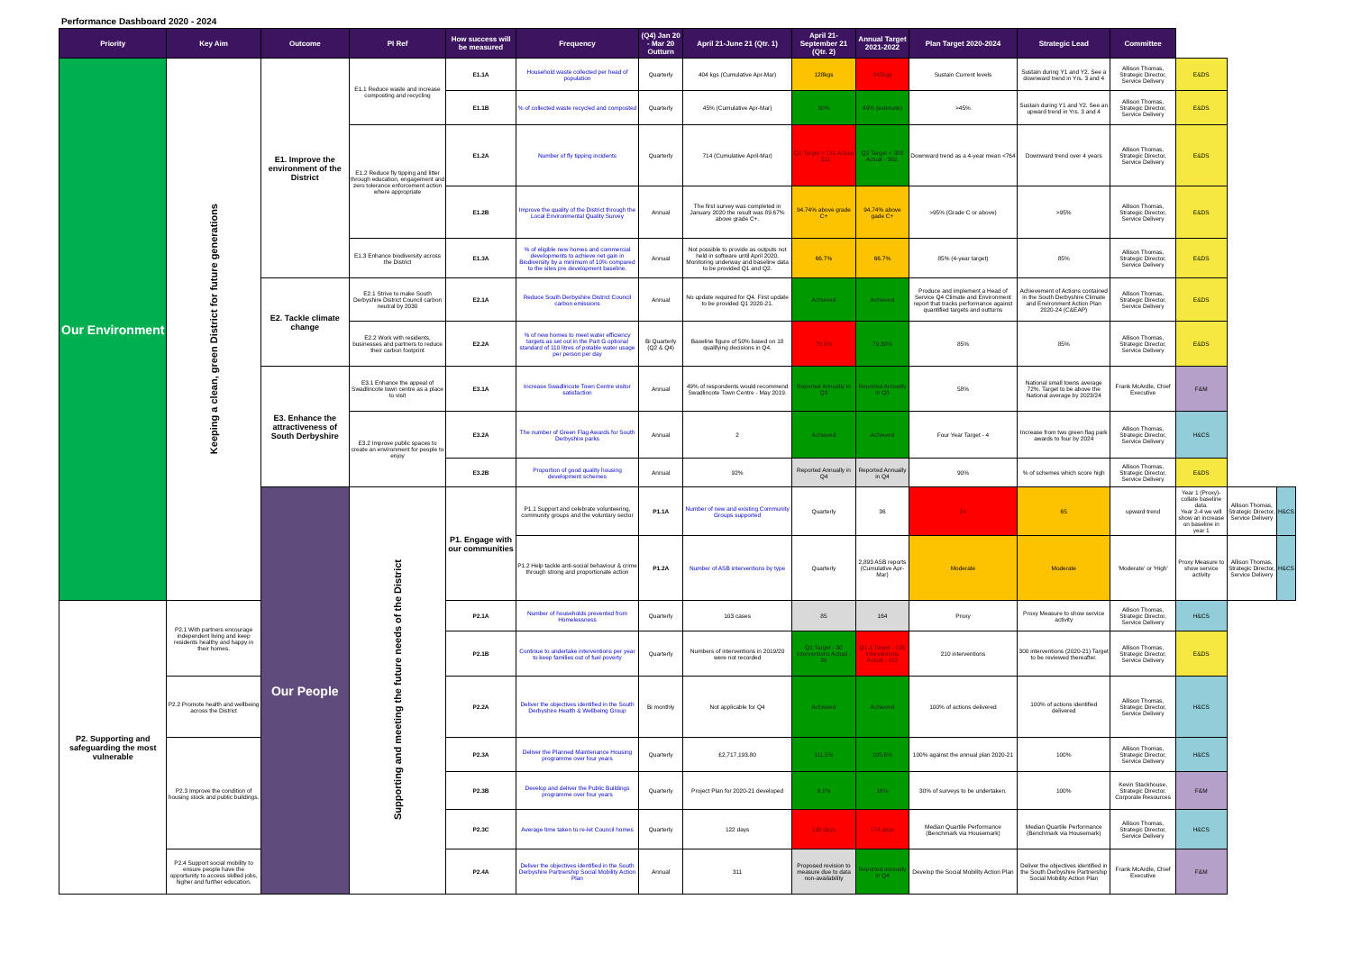Performance Dashboard 2020 - 2024
| Priority | Key Aim | Outcome | PI Ref | How success will be measured | Frequency | (Q4) Jan 20 - Mar 20 Outturn | April 21-June 21 (Qtr. 1) | April 21- September 21 (Qtr. 2) | Annual Target 2021-2022 | Plan Target 2020-2024 | Strategic Lead | Committee | | | |
| --- | --- | --- | --- | --- | --- | --- | --- | --- | --- | --- | --- | --- | --- | --- | --- |
| Our Environment | Keeping a clean, green District for future generations | E1. Improve the environment of the District | E1.1 Reduce waste and increase composting and recycling | E1.1A | Household waste collected per head of population | Quarterly | 404 kgs (Cumulative Apr-Mar) | 128kgs | 245kgs | Sustain Current levels | Sustain during Y1 and Y2. See a downward trend in Yrs. 3 and 4 | Allison Thomas, Strategic Director, Service Delivery | E&DS | | |
| | | | | E1.1B | % of collected waste recycled and composted | Quarterly | 45% (Cumulative Apr-Mar) | 50% | 49% (estimate) | >45% | Sustain during Y1 and Y2. See an upward trend in Yrs. 3 and 4 | Allison Thomas, Strategic Director, Service Delivery | E&DS | | |
| | | | E1.2 Reduce fly tipping and litter through education, engagement and zero tolerance enforcement action where appropriate | E1.2A | Number of fly tipping incidents | Quarterly | 714 (Cumulative April-Mar) | Q1 Target < 191 Actual - 211 | Q2 Target < 388 Actual - 362. | Downward trend as a 4-year mean <764 | Downward trend over 4 years | Allison Thomas, Strategic Director, Service Delivery | E&DS | | |
| | | | | E1.2B | Improve the quality of the District through the Local Environmental Quality Survey | Annual | The first survey was completed in January 2020 the result was 89.67% above grade C+. | 94.74% above grade C+ | 94.74% above gade C+ | >95% (Grade C or above) | >95% | Allison Thomas, Strategic Director, Service Delivery | E&DS | | |
| | | | E1.3 Enhance biodiversity across the District | E1.3A | % of eligible new homes and commercial developments to achieve net gain in Biodiversity by a minimum of 10% compared to the sites pre development baseline. | Annual | Not possible to provide as outputs not held in software until April 2020. Monitoring underway and baseline data to be provided Q1 and Q2. | 66.7% | 66.7% | 85% (4-year target) | 85% | Allison Thomas, Strategic Director, Service Delivery | E&DS | | |
| | | E2. Tackle climate change | E2.1 Strive to make South Derbyshire District Council carbon neutral by 2030 | E2.1A | Reduce South Derbyshire District Council carbon emissions | Annual | No update required for Q4. First update to be provided Q1 2020-21. | Achieved | Achieved | Produce and implement a Head of Service Q4 Climate and Environment report that tracks performance against quantified targets and outturns | Achievement of Actions contained in the South Derbyshire Climate and Environment Action Plan 2020-24 (C&EAP) | Allison Thomas, Strategic Director, Service Delivery | E&DS | | |
| | | | E2.2 Work with residents, businesses and partners to reduce their carbon footprint | E2.2A | % of new homes to meet water efficiency targets as set out in the Part G optional standard of 110 litres of potable water usage per person per day | Bi Quarterly (Q2 & Q4) | Baseline figure of 50% based on 18 qualifying decisions in Q4. | 70.5% | 79.30% | 85% | 85% | Allison Thomas, Strategic Director, Service Delivery | E&DS | | |
| | | E3. Enhance the attractiveness of South Derbyshire | E3.1 Enhance the appeal of Swadlincote town centre as a place to visit | E3.1A | Increase Swadlincote Town Centre visitor satisfaction | Annual | 49% of respondents would recommend Swadlincote Town Centre - May 2019. | Reported Annually in Q3 | Reported Annually in Q3 | 58% | National small towns average 72%. Target to be above the National average by 2023/24 | Frank McArdle, Chief Executive | F&M | | |
| | | | E3.2 Improve public spaces to create an environment for people to enjoy | E3.2A | The number of Green Flag Awards for South Derbyshire parks | Annual | 2 | Achieved | Achieved | Four Year Target - 4 | Increase from two green flag park awards to four by 2024 | Allison Thomas, Strategic Director, Service Delivery | H&CS | | |
| | | | | E3.2B | Proportion of good quality housing development schemes | Annual | 92% | Reported Annually in Q4 | Reported Annually in Q4 | 90% | % of schemes which score high | Allison Thomas, Strategic Director, Service Delivery | E&DS | | |
| | | Our People | Supporting and meeting the future needs of the District | P1. Engage with our communities | P1.1 Support and celebrate volunteering, community groups and the voluntary sector | P1.1A | Number of new and existing Community Groups supported | Quarterly | 36 | 24 | 65 | upward trend | Year 1 (Proxy)- collate baseline data. Year 2-4 we will show an increase on baseline in year 1 | Allison Thomas, Strategic Director, Service Delivery | H&CS |
| | | | | | P1.2 Help tackle anti-social behaviour & crime through strong and proportionate action | P1.2A | Number of ASB interventions by type | Quarterly | 2,893 ASB reports (Cumulative Apr-Mar) | Moderate | Moderate | 'Moderate' or 'High' | Proxy Measure to show service activity | Allison Thomas, Strategic Director, Service Delivery | H&CS |
| P2. Supporting and safeguarding the most vulnerable | P2.1 With partners encourage independent living and keep residents healthy and happy in their homes. | | | P2.1A | Number of households prevented from Homelessness | Quarterly | 103 cases | 85 | 164 | Proxy | Proxy Measure to show service activity | Allison Thomas, Strategic Director, Service Delivery | H&CS | | |
| | | | | P2.1B | Continue to undertake interventions per year to keep families out of fuel poverty | Quarterly | Numbers of interventions in 2019/20 were not recorded | Q1 Target - 30 interventions Actual - 30 | Q1-2 Target - 135 interventions Actual - 102 | 210 interventions | 300 interventions (2020-21) Target to be reviewed thereafter. | Allison Thomas, Strategic Director, Service Delivery | E&DS | | |
| | P2.2 Promote health and wellbeing across the District | | | P2.2A | Deliver the objectives identified in the South Derbyshire Health & Wellbeing Group | Bi monthly | Not applicable for Q4 | Achieved | Achieved | 100% of actions delivered | 100% of actions identified delivered | Allison Thomas, Strategic Director, Service Delivery | H&CS | | |
| | P2.3 Improve the condition of housing stock and public buildings. | | | P2.3A | Deliver the Planned Maintenance Housing programme over four years | Quarterly | £2,717,193.80 | 111.5% | 105.6% | 100% against the annual plan 2020-21 | 100% | Allison Thomas, Strategic Director, Service Delivery | H&CS | | |
| | | | | P2.3B | Develop and deliver the Public Buildings programme over four years | Quarterly | Project Plan for 2020-21 developed | 9.1% | 16% | 30% of surveys to be undertaken. | 100% | Kevin Stackhouse, Strategic Director, Corporate Resources | F&M | | |
| | | | | P2.3C | Average time taken to re-let Council homes | Quarterly | 122 days | 190 days | 174 days | Median Quartile Performance (Benchmark via Housemark) | Median Quartile Performance (Benchmark via Housemark) | Allison Thomas, Strategic Director, Service Delivery | H&CS | | |
| | P2.4 Support social mobility to ensure people have the opportunity to access skilled jobs, higher and further education. | | | P2.4A | Deliver the objectives identified in the South Derbyshire Partnership Social Mobility Action Plan | Annual | 311 | Proposed revision to measure due to data non-availability | Reported annually in Q4 | Develop the Social Mobility Action Plan | Deliver the objectives identified in the South Derbyshire Partnership Social Mobility Action Plan | Frank McArdle, Chief Executive | F&M | | |